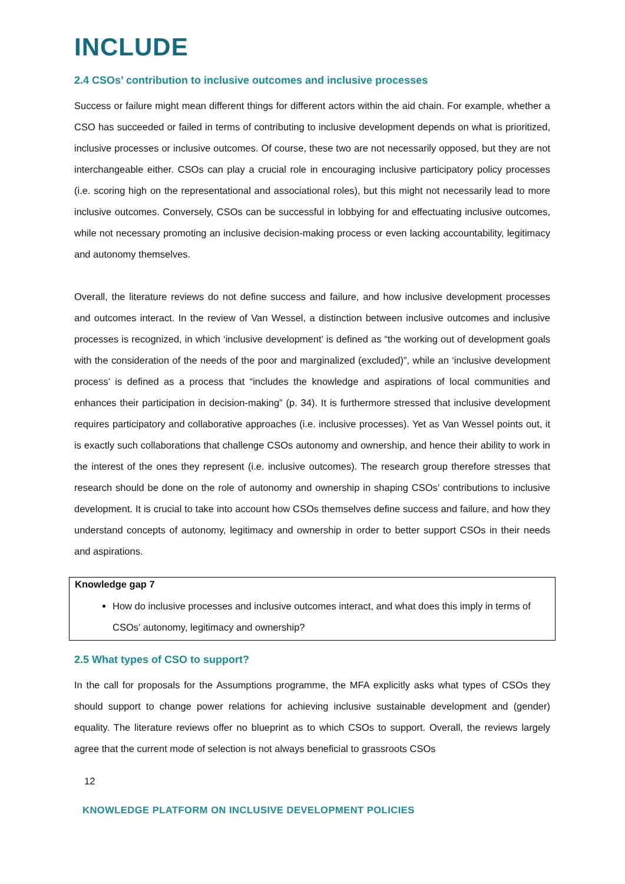INCLUDE
2.4 CSOs’ contribution to inclusive outcomes and inclusive processes
Success or failure might mean different things for different actors within the aid chain. For example, whether a CSO has succeeded or failed in terms of contributing to inclusive development depends on what is prioritized, inclusive processes or inclusive outcomes. Of course, these two are not necessarily opposed, but they are not interchangeable either. CSOs can play a crucial role in encouraging inclusive participatory policy processes (i.e. scoring high on the representational and associational roles), but this might not necessarily lead to more inclusive outcomes. Conversely, CSOs can be successful in lobbying for and effectuating inclusive outcomes, while not necessary promoting an inclusive decision-making process or even lacking accountability, legitimacy and autonomy themselves.
Overall, the literature reviews do not define success and failure, and how inclusive development processes and outcomes interact. In the review of Van Wessel, a distinction between inclusive outcomes and inclusive processes is recognized, in which ‘inclusive development’ is defined as “the working out of development goals with the consideration of the needs of the poor and marginalized (excluded)”, while an ‘inclusive development process’ is defined as a process that “includes the knowledge and aspirations of local communities and enhances their participation in decision-making” (p. 34). It is furthermore stressed that inclusive development requires participatory and collaborative approaches (i.e. inclusive processes). Yet as Van Wessel points out, it is exactly such collaborations that challenge CSOs autonomy and ownership, and hence their ability to work in the interest of the ones they represent (i.e. inclusive outcomes). The research group therefore stresses that research should be done on the role of autonomy and ownership in shaping CSOs’ contributions to inclusive development. It is crucial to take into account how CSOs themselves define success and failure, and how they understand concepts of autonomy, legitimacy and ownership in order to better support CSOs in their needs and aspirations.
Knowledge gap 7
How do inclusive processes and inclusive outcomes interact, and what does this imply in terms of CSOs’ autonomy, legitimacy and ownership?
2.5 What types of CSO to support?
In the call for proposals for the Assumptions programme, the MFA explicitly asks what types of CSOs they should support to change power relations for achieving inclusive sustainable development and (gender) equality. The literature reviews offer no blueprint as to which CSOs to support. Overall, the reviews largely agree that the current mode of selection is not always beneficial to grassroots CSOs
12
KNOWLEDGE PLATFORM ON INCLUSIVE DEVELOPMENT POLICIES